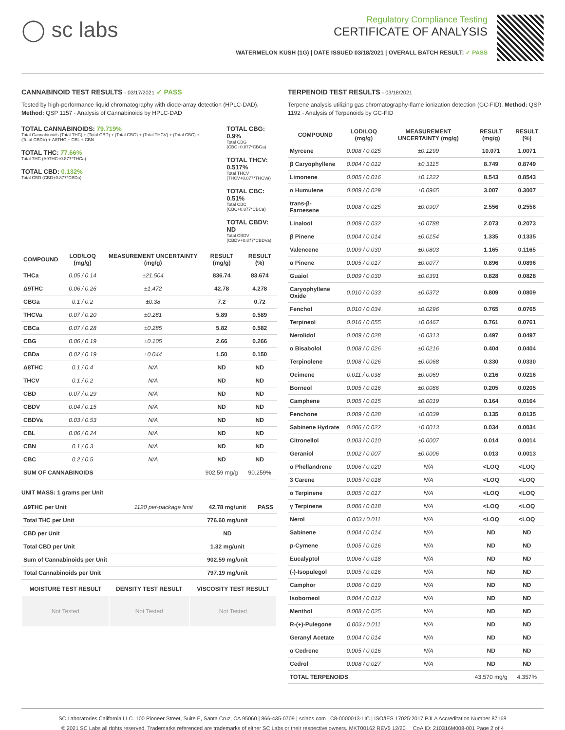◯ sc labs
Regulatory Compliance Testing
CERTIFICATE OF ANALYSIS
WATERMELON KUSH (1G) | DATE ISSUED 03/18/2021 | OVERALL BATCH RESULT: ✓ PASS
CANNABINOID TEST RESULTS - 03/17/2021 ✓ PASS
Tested by high-performance liquid chromatography with diode-array detection (HPLC-DAD). Method: QSP 1157 - Analysis of Cannabinoids by HPLC-DAD
TOTAL CANNABINOIDS: 79.719%
Total Cannabinoids (Total THC) + (Total CBD) + (Total CBG) + (Total THCV) + (Total CBC) + (Total CBDV) + Δ8THC + CBL + CBN
TOTAL THC: 77.66%
Total THC (Δ9THC+0.877*THCa)
TOTAL CBD: 0.132%
Total CBD (CBD+0.877*CBDa)
TOTAL CBG: 0.9%
Total CBG (CBG+0.877*CBGa)
TOTAL THCV: 0.517%
Total THCV (THCV+0.877*THCVa)
TOTAL CBC: 0.51%
Total CBC (CBC+0.877*CBCa)
TOTAL CBDV: ND
Total CBDV (CBDV+0.877*CBDVa)
| COMPOUND | LOD/LOQ (mg/g) | MEASUREMENT UNCERTAINTY (mg/g) | RESULT (mg/g) | RESULT (%) |
| --- | --- | --- | --- | --- |
| THCa | 0.05 / 0.14 | ±21.504 | 836.74 | 83.674 |
| Δ9THC | 0.06 / 0.26 | ±1.472 | 42.78 | 4.278 |
| CBGa | 0.1 / 0.2 | ±0.38 | 7.2 | 0.72 |
| THCVa | 0.07 / 0.20 | ±0.281 | 5.89 | 0.589 |
| CBCa | 0.07 / 0.28 | ±0.285 | 5.82 | 0.582 |
| CBG | 0.06 / 0.19 | ±0.105 | 2.66 | 0.266 |
| CBDa | 0.02 / 0.19 | ±0.044 | 1.50 | 0.150 |
| Δ8THC | 0.1 / 0.4 | N/A | ND | ND |
| THCV | 0.1 / 0.2 | N/A | ND | ND |
| CBD | 0.07 / 0.29 | N/A | ND | ND |
| CBDV | 0.04 / 0.15 | N/A | ND | ND |
| CBDVa | 0.03 / 0.53 | N/A | ND | ND |
| CBL | 0.06 / 0.24 | N/A | ND | ND |
| CBN | 0.1 / 0.3 | N/A | ND | ND |
| CBC | 0.2 / 0.5 | N/A | ND | ND |
| SUM OF CANNABINOIDS | | | 902.59 mg/g | 90.259% |
UNIT MASS: 1 grams per Unit
| Δ9THC per Unit | 1120 per-package limit | 42.78 mg/unit | PASS |
| Total THC per Unit | | 776.60 mg/unit | |
| CBD per Unit | | ND | |
| Total CBD per Unit | | 1.32 mg/unit | |
| Sum of Cannabinoids per Unit | | 902.59 mg/unit | |
| Total Cannabinoids per Unit | | 797.19 mg/unit | |
| MOISTURE TEST RESULT | DENSITY TEST RESULT | VISCOSITY TEST RESULT |
| --- | --- | --- |
| Not Tested | Not Tested | Not Tested |
TERPENOID TEST RESULTS - 03/18/2021
Terpene analysis utilizing gas chromatography-flame ionization detection (GC-FID). Method: QSP 1192 - Analysis of Terpenoids by GC-FID
| COMPOUND | LOD/LOQ (mg/g) | MEASUREMENT UNCERTAINTY (mg/g) | RESULT (mg/g) | RESULT (%) |
| --- | --- | --- | --- | --- |
| Myrcene | 0.008 / 0.025 | ±0.1299 | 10.071 | 1.0071 |
| β Caryophyllene | 0.004 / 0.012 | ±0.3115 | 8.749 | 0.8749 |
| Limonene | 0.005 / 0.016 | ±0.1222 | 8.543 | 0.8543 |
| α Humulene | 0.009 / 0.029 | ±0.0965 | 3.007 | 0.3007 |
| trans-β-Farnesene | 0.008 / 0.025 | ±0.0907 | 2.556 | 0.2556 |
| Linalool | 0.009 / 0.032 | ±0.0788 | 2.073 | 0.2073 |
| β Pinene | 0.004 / 0.014 | ±0.0154 | 1.335 | 0.1335 |
| Valencene | 0.009 / 0.030 | ±0.0803 | 1.165 | 0.1165 |
| α Pinene | 0.005 / 0.017 | ±0.0077 | 0.896 | 0.0896 |
| Guaiol | 0.009 / 0.030 | ±0.0391 | 0.828 | 0.0828 |
| Caryophyllene Oxide | 0.010 / 0.033 | ±0.0372 | 0.809 | 0.0809 |
| Fenchol | 0.010 / 0.034 | ±0.0296 | 0.765 | 0.0765 |
| Terpineol | 0.016 / 0.055 | ±0.0467 | 0.761 | 0.0761 |
| Nerolidol | 0.009 / 0.028 | ±0.0313 | 0.497 | 0.0497 |
| α Bisabolol | 0.008 / 0.026 | ±0.0216 | 0.404 | 0.0404 |
| Terpinolene | 0.008 / 0.026 | ±0.0068 | 0.330 | 0.0330 |
| Ocimene | 0.011 / 0.038 | ±0.0069 | 0.216 | 0.0216 |
| Borneol | 0.005 / 0.016 | ±0.0086 | 0.205 | 0.0205 |
| Camphene | 0.005 / 0.015 | ±0.0019 | 0.164 | 0.0164 |
| Fenchone | 0.009 / 0.028 | ±0.0039 | 0.135 | 0.0135 |
| Sabinene Hydrate | 0.006 / 0.022 | ±0.0013 | 0.034 | 0.0034 |
| Citronellol | 0.003 / 0.010 | ±0.0007 | 0.014 | 0.0014 |
| Geraniol | 0.002 / 0.007 | ±0.0006 | 0.013 | 0.0013 |
| α Phellandrene | 0.006 / 0.020 | N/A | <LOQ | <LOQ |
| 3 Carene | 0.005 / 0.018 | N/A | <LOQ | <LOQ |
| α Terpinene | 0.005 / 0.017 | N/A | <LOQ | <LOQ |
| γ Terpinene | 0.006 / 0.018 | N/A | <LOQ | <LOQ |
| Nerol | 0.003 / 0.011 | N/A | <LOQ | <LOQ |
| Sabinene | 0.004 / 0.014 | N/A | ND | ND |
| p-Cymene | 0.005 / 0.016 | N/A | ND | ND |
| Eucalyptol | 0.006 / 0.018 | N/A | ND | ND |
| (-)-Isopulegol | 0.005 / 0.016 | N/A | ND | ND |
| Camphor | 0.006 / 0.019 | N/A | ND | ND |
| Isoborneol | 0.004 / 0.012 | N/A | ND | ND |
| Menthol | 0.008 / 0.025 | N/A | ND | ND |
| R-(+)-Pulegone | 0.003 / 0.011 | N/A | ND | ND |
| Geranyl Acetate | 0.004 / 0.014 | N/A | ND | ND |
| α Cedrene | 0.005 / 0.016 | N/A | ND | ND |
| Cedrol | 0.008 / 0.027 | N/A | ND | ND |
| TOTAL TERPENOIDS | | | 43.570 mg/g | 4.357% |
SC Laboratories California LLC. 100 Pioneer Street, Suite E, Santa Cruz, CA 95060 | 866-435-0709 | sclabs.com | C8-0000013-LIC | ISO/IES 17025:2017 PJLA Accreditation Number 87168
© 2021 SC Labs all rights reserved. Trademarks referenced are trademarks of either SC Labs or their respective owners. MKT00162 REV5 12/20 CoA ID: 210316M008-001 Page 2 of 4